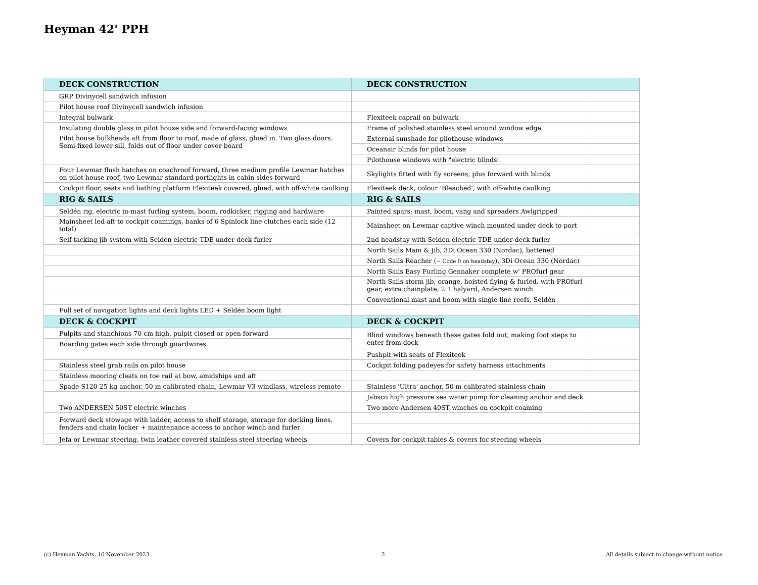Heyman 42' PPH
| DECK CONSTRUCTION | DECK CONSTRUCTION | |
| GRP Divinycell sandwich infusion | | |
| Pilot house roof Divinycell sandwich infusion | | |
| Integral bulwark | Flexiteek caprail on bulwark | |
| Insulating double glass in pilot house side and forward-facing windows | Frame of polished stainless steel around window edge | |
| Pilot house bulkheads aft from floor to roof, made of glass, glued in. Two glass doors. Semi-fixed lower sill, folds out of floor under cover board | External sunshade for pilothouse windows | |
| | Oceanair blinds for pilot house | |
| | Pilothouse windows with "electric blinds" | |
| Four Lewmar flush hatches on coachroof forward, three medium profile Lewmar hatches on pilot house roof, two Lewmar standard portlights in cabin sides forward | Skylights fitted with fly screens, plus forward with blinds | |
| Cockpit floor, seats and bathing platform Flexiteek covered, glued, with off-white caulking | Flexiteek deck, colour 'Bleached', with off-white caulking | |
| RIG & SAILS | RIG & SAILS | |
| Seldén rig, electric in-mast furling system, boom, rodkicker, rigging and hardware | Painted spars; mast, boom, vang and spreaders Awlgripped | |
| Mainsheet led aft to cockpit coamings, banks of 6 Spinlock line clutches each side (12 total) | Mainsheet on Lewmar captive winch mounted under deck to port | |
| Self-tacking jib system with Seldén electric TDE under-deck furler | 2nd headstay with Seldén electric TDE under-deck furler | |
| | North Sails Main & Jib, 3Di Ocean 330 (Nordac), battened | |
| | North Sails Reacher ( ~ Code 0 on headstay ), 3Di Ocean 330 (Nordac) | |
| | North Sails Easy Furling Gennaker complete w' PROfurl gear | |
| | North Sails storm jib, orange, hoisted flying & furled, with PROfurl gear, extra chainplate, 2:1 halyard, Andersen winch | |
| | Conventional mast and boom with single-line reefs, Seldén | |
| Full set of navigation lights and deck lights LED + Seldén boom light | | |
| DECK & COCKPIT | DECK & COCKPIT | |
| Pulpits and stanchions 70 cm high, pulpit closed or open forward | Blind windows beneath these gates fold out, making foot steps to enter from dock | |
| Boarding gates each side through guardwires | | |
| | Pushpit with seats of Flexiteek | |
| Stainless steel grab rails on pilot house | Cockpit folding padeyes for safety harness attachments | |
| Stainless mooring cleats on toe rail at bow, amidships and aft | | |
| Spade S120 25 kg anchor, 50 m calibrated chain, Lewmar V3 windlass, wireless remote | Stainless 'Ultra' anchor, 50 m calibrated stainless chain | |
| | Jabsco high pressure sea water pump for cleaning anchor and deck | |
| Two ANDERSEN 50ST electric winches | Two more Andersen 40ST winches on cockpit coaming | |
| Forward deck stowage with ladder, access to shelf storage, storage for docking lines, fenders and chain locker + maintenance access to anchor winch and furler | | |
| Jefa or Lewmar steering, twin leather covered stainless steel steering wheels | Covers for cockpit tables & covers for steering wheels | |
(c) Heyman Yachts, 16 November 2023
2
All details subject to change without notice